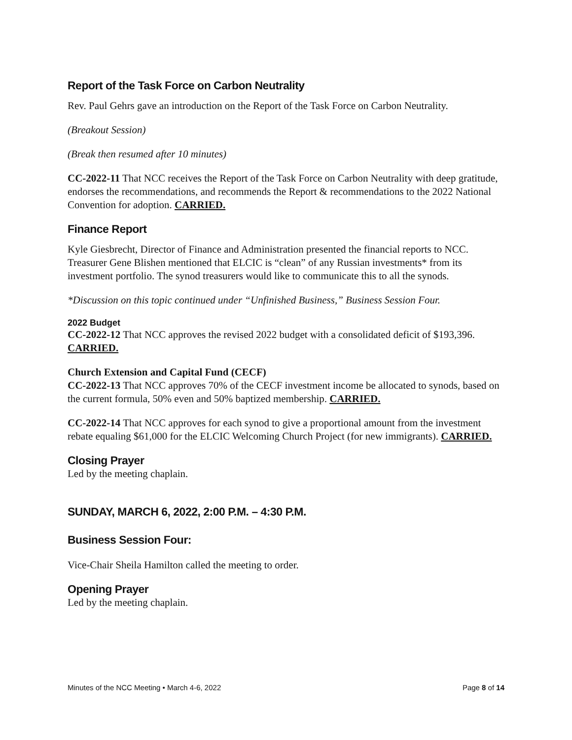Report of the Task Force on Carbon Neutrality
Rev. Paul Gehrs gave an introduction on the Report of the Task Force on Carbon Neutrality.
(Breakout Session)
(Break then resumed after 10 minutes)
CC-2022-11 That NCC receives the Report of the Task Force on Carbon Neutrality with deep gratitude, endorses the recommendations, and recommends the Report & recommendations to the 2022 National Convention for adoption. CARRIED.
Finance Report
Kyle Giesbrecht, Director of Finance and Administration presented the financial reports to NCC. Treasurer Gene Blishen mentioned that ELCIC is “clean” of any Russian investments* from its investment portfolio. The synod treasurers would like to communicate this to all the synods.
*Discussion on this topic continued under “Unfinished Business,” Business Session Four.
2022 Budget
CC-2022-12 That NCC approves the revised 2022 budget with a consolidated deficit of $193,396. CARRIED.
Church Extension and Capital Fund (CECF)
CC-2022-13 That NCC approves 70% of the CECF investment income be allocated to synods, based on the current formula, 50% even and 50% baptized membership. CARRIED.
CC-2022-14 That NCC approves for each synod to give a proportional amount from the investment rebate equaling $61,000 for the ELCIC Welcoming Church Project (for new immigrants). CARRIED.
Closing Prayer
Led by the meeting chaplain.
SUNDAY, MARCH 6, 2022, 2:00 P.M. – 4:30 P.M.
Business Session Four:
Vice-Chair Sheila Hamilton called the meeting to order.
Opening Prayer
Led by the meeting chaplain.
Minutes of the NCC Meeting • March 4-6, 2022 Page 8 of 14